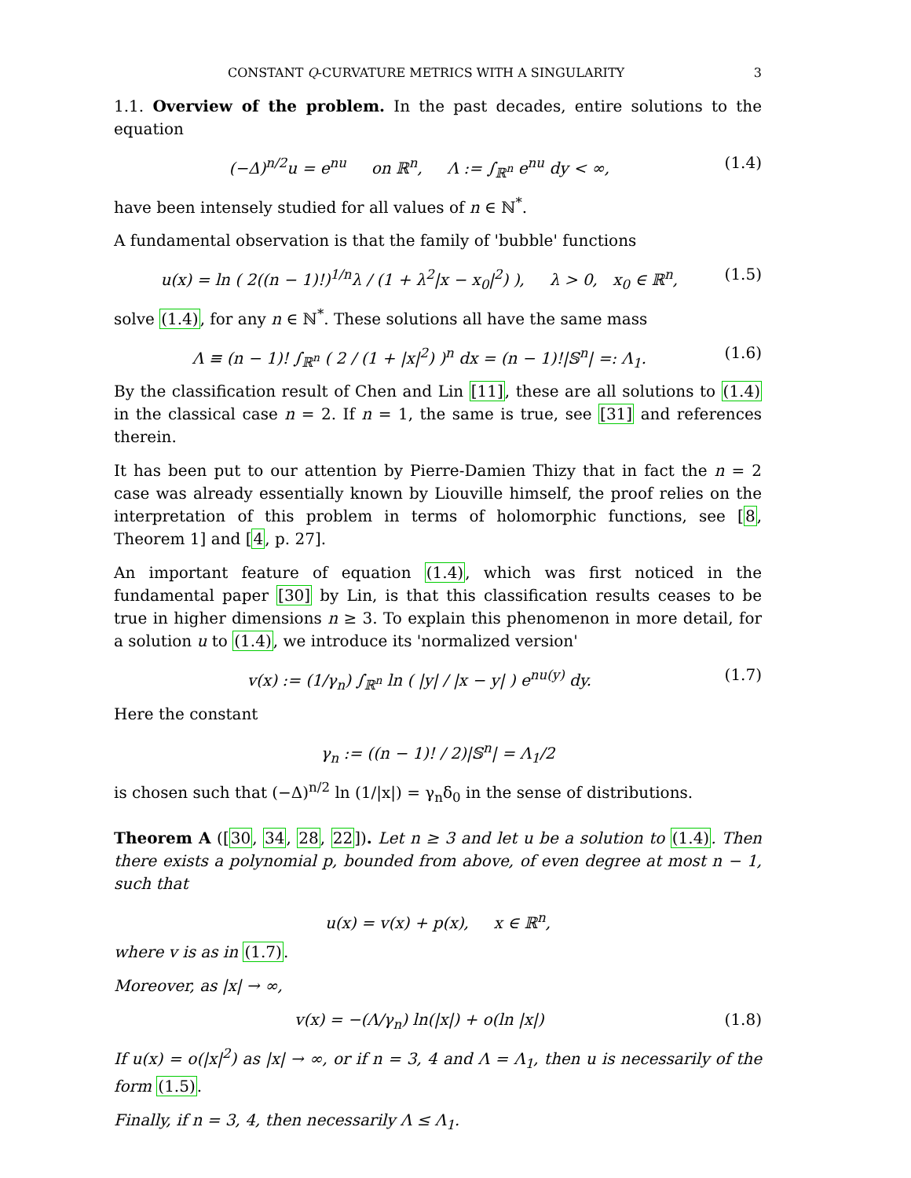CONSTANT Q-CURVATURE METRICS WITH A SINGULARITY 3
1.1. Overview of the problem. In the past decades, entire solutions to the equation
(−Δ)<sup>n/2</sup>u = e<sup>nu</sup> on ℝ<sup>n</sup>, Λ := ∫<sub>ℝ<sup>n</sup></sub> e<sup>nu</sup> dy < ∞, (1.4)
have been intensely studied for all values of n ∈ ℕ<sup>*</sup>.
A fundamental observation is that the family of 'bubble' functions
u(x) = ln ( 2((n − 1)!)<sup>1/n</sup>λ / (1 + λ<sup>2</sup>|x − x<sub>0</sub>|<sup>2</sup>) ), λ > 0, x<sub>0</sub> ∈ ℝ<sup>n</sup>, (1.5)
solve (1.4), for any n ∈ ℕ<sup>*</sup>. These solutions all have the same mass
Λ ≡ (n − 1)! ∫<sub>ℝ<sup>n</sup></sub> ( 2 / (1 + |x|<sup>2</sup>) )<sup>n</sup> dx = (n − 1)!|𝕊<sup>n</sup>| =: Λ<sub>1</sub>. (1.6)
By the classification result of Chen and Lin [11], these are all solutions to (1.4) in the classical case n = 2. If n = 1, the same is true, see [31] and references therein.
It has been put to our attention by Pierre-Damien Thizy that in fact the n = 2 case was already essentially known by Liouville himself, the proof relies on the interpretation of this problem in terms of holomorphic functions, see [8, Theorem 1] and [4, p. 27].
An important feature of equation (1.4), which was first noticed in the fundamental paper [30] by Lin, is that this classification results ceases to be true in higher dimensions n ≥ 3. To explain this phenomenon in more detail, for a solution u to (1.4), we introduce its 'normalized version'
v(x) := (1/γ<sub>n</sub>) ∫<sub>ℝ<sup>n</sup></sub> ln ( |y| / |x − y| ) e<sup>nu(y)</sup> dy. (1.7)
Here the constant
γ<sub>n</sub> := ((n − 1)! / 2)|𝕊<sup>n</sup>| = Λ<sub>1</sub>/2
is chosen such that (−Δ)<sup>n/2</sup> ln (1/|x|) = γ<sub>n</sub>δ<sub>0</sub> in the sense of distributions.
Theorem A ([30, 34, 28, 22]). Let n ≥ 3 and let u be a solution to (1.4). Then there exists a polynomial p, bounded from above, of even degree at most n − 1, such that
u(x) = v(x) + p(x), x ∈ ℝ<sup>n</sup>,
where v is as in (1.7).
Moreover, as |x| → ∞,
v(x) = −(Λ/γ<sub>n</sub>) ln(|x|) + o(ln |x|) (1.8)
If u(x) = o(|x|<sup>2</sup>) as |x| → ∞, or if n = 3, 4 and Λ = Λ<sub>1</sub>, then u is necessarily of the form (1.5).
Finally, if n = 3, 4, then necessarily Λ ≤ Λ<sub>1</sub>.